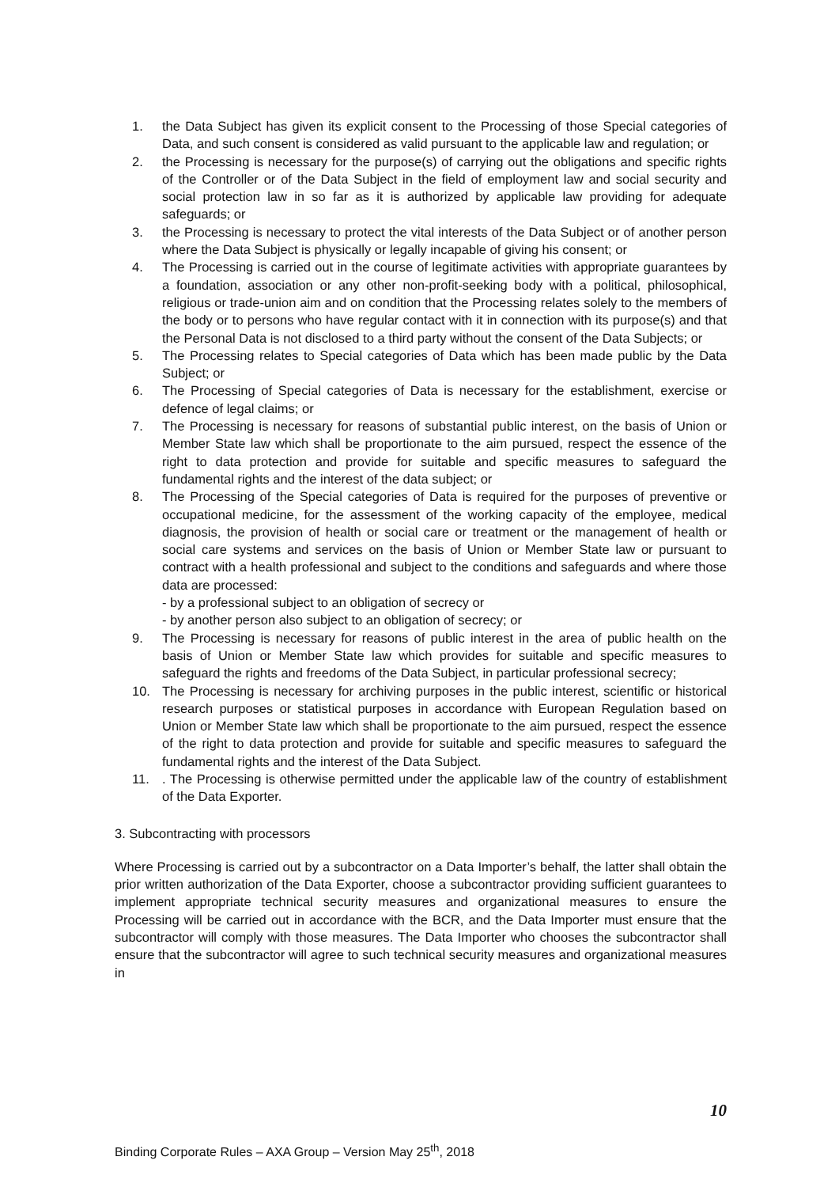1. the Data Subject has given its explicit consent to the Processing of those Special categories of Data, and such consent is considered as valid pursuant to the applicable law and regulation; or
2. the Processing is necessary for the purpose(s) of carrying out the obligations and specific rights of the Controller or of the Data Subject in the field of employment law and social security and social protection law in so far as it is authorized by applicable law providing for adequate safeguards; or
3. the Processing is necessary to protect the vital interests of the Data Subject or of another person where the Data Subject is physically or legally incapable of giving his consent; or
4. The Processing is carried out in the course of legitimate activities with appropriate guarantees by a foundation, association or any other non-profit-seeking body with a political, philosophical, religious or trade-union aim and on condition that the Processing relates solely to the members of the body or to persons who have regular contact with it in connection with its purpose(s) and that the Personal Data is not disclosed to a third party without the consent of the Data Subjects; or
5. The Processing relates to Special categories of Data which has been made public by the Data Subject; or
6. The Processing of Special categories of Data is necessary for the establishment, exercise or defence of legal claims; or
7. The Processing is necessary for reasons of substantial public interest, on the basis of Union or Member State law which shall be proportionate to the aim pursued, respect the essence of the right to data protection and provide for suitable and specific measures to safeguard the fundamental rights and the interest of the data subject; or
8. The Processing of the Special categories of Data is required for the purposes of preventive or occupational medicine, for the assessment of the working capacity of the employee, medical diagnosis, the provision of health or social care or treatment or the management of health or social care systems and services on the basis of Union or Member State law or pursuant to contract with a health professional and subject to the conditions and safeguards and where those data are processed:
- by a professional subject to an obligation of secrecy or
- by another person also subject to an obligation of secrecy; or
9. The Processing is necessary for reasons of public interest in the area of public health on the basis of Union or Member State law which provides for suitable and specific measures to safeguard the rights and freedoms of the Data Subject, in particular professional secrecy;
10. The Processing is necessary for archiving purposes in the public interest, scientific or historical research purposes or statistical purposes in accordance with European Regulation based on Union or Member State law which shall be proportionate to the aim pursued, respect the essence of the right to data protection and provide for suitable and specific measures to safeguard the fundamental rights and the interest of the Data Subject.
11.. The Processing is otherwise permitted under the applicable law of the country of establishment of the Data Exporter.
3. Subcontracting with processors
Where Processing is carried out by a subcontractor on a Data Importer’s behalf, the latter shall obtain the prior written authorization of the Data Exporter, choose a subcontractor providing sufficient guarantees to implement appropriate technical security measures and organizational measures to ensure the Processing will be carried out in accordance with the BCR, and the Data Importer must ensure that the subcontractor will comply with those measures. The Data Importer who chooses the subcontractor shall ensure that the subcontractor will agree to such technical security measures and organizational measures in
Binding Corporate Rules – AXA Group – Version May 25<sup>th</sup>, 2018 10